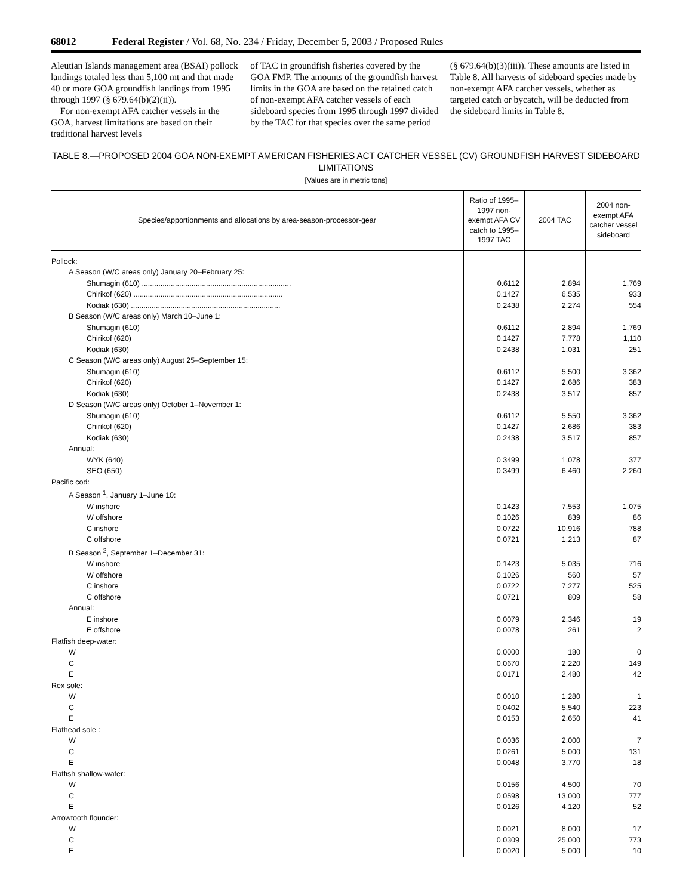68012 Federal Register / Vol. 68, No. 234 / Friday, December 5, 2003 / Proposed Rules
Aleutian Islands management area (BSAI) pollock landings totaled less than 5,100 mt and that made 40 or more GOA groundfish landings from 1995 through 1997 (§ 679.64(b)(2)(ii)).
For non-exempt AFA catcher vessels in the GOA, harvest limitations are based on their traditional harvest levels
of TAC in groundfish fisheries covered by the GOA FMP. The amounts of the groundfish harvest limits in the GOA are based on the retained catch of non-exempt AFA catcher vessels of each sideboard species from 1995 through 1997 divided by the TAC for that species over the same period
(§ 679.64(b)(3)(iii)). These amounts are listed in Table 8. All harvests of sideboard species made by non-exempt AFA catcher vessels, whether as targeted catch or bycatch, will be deducted from the sideboard limits in Table 8.
TABLE 8.—PROPOSED 2004 GOA NON-EXEMPT AMERICAN FISHERIES ACT CATCHER VESSEL (CV) GROUNDFISH HARVEST SIDEBOARD LIMITATIONS
[Values are in metric tons]
| Species/apportionments and allocations by area-season-processor-gear | Ratio of 1995–1997 non-exempt AFA CV catch to 1995–1997 TAC | 2004 TAC | 2004 non-exempt AFA catcher vessel sideboard |
| --- | --- | --- | --- |
| Pollock: | | | |
| A Season (W/C areas only) January 20–February 25: | | | |
| Shumagin (610) ........................................................................ | 0.6112 | 2,894 | 1,769 |
| Chirikof (620) ........................................................................ | 0.1427 | 6,535 | 933 |
| Kodiak (630) ........................................................................ | 0.2438 | 2,274 | 554 |
| B Season (W/C areas only) March 10–June 1: | | | |
| Shumagin (610) | 0.6112 | 2,894 | 1,769 |
| Chirikof (620) | 0.1427 | 7,778 | 1,110 |
| Kodiak (630) | 0.2438 | 1,031 | 251 |
| C Season (W/C areas only) August 25–September 15: | | | |
| Shumagin (610) | 0.6112 | 5,500 | 3,362 |
| Chirikof (620) | 0.1427 | 2,686 | 383 |
| Kodiak (630) | 0.2438 | 3,517 | 857 |
| D Season (W/C areas only) October 1–November 1: | | | |
| Shumagin (610) | 0.6112 | 5,550 | 3,362 |
| Chirikof (620) | 0.1427 | 2,686 | 383 |
| Kodiak (630) | 0.2438 | 3,517 | 857 |
| Annual: | | | |
| WYK (640) | 0.3499 | 1,078 | 377 |
| SEO (650) | 0.3499 | 6,460 | 2,260 |
| Pacific cod: | | | |
| A Season <sup>1</sup>, January 1–June 10: | | | |
| W inshore | 0.1423 | 7,553 | 1,075 |
| W offshore | 0.1026 | 839 | 86 |
| C inshore | 0.0722 | 10,916 | 788 |
| C offshore | 0.0721 | 1,213 | 87 |
| B Season <sup>2</sup>, September 1–December 31: | | | |
| W inshore | 0.1423 | 5,035 | 716 |
| W offshore | 0.1026 | 560 | 57 |
| C inshore | 0.0722 | 7,277 | 525 |
| C offshore | 0.0721 | 809 | 58 |
| Annual: | | | |
| E inshore | 0.0079 | 2,346 | 19 |
| E offshore | 0.0078 | 261 | 2 |
| Flatfish deep-water: | | | |
| W | 0.0000 | 180 | 0 |
| C | 0.0670 | 2,220 | 149 |
| E | 0.0171 | 2,480 | 42 |
| Rex sole: | | | |
| W | 0.0010 | 1,280 | 1 |
| C | 0.0402 | 5,540 | 223 |
| E | 0.0153 | 2,650 | 41 |
| Flathead sole : | | | |
| W | 0.0036 | 2,000 | 7 |
| C | 0.0261 | 5,000 | 131 |
| E | 0.0048 | 3,770 | 18 |
| Flatfish shallow-water: | | | |
| W | 0.0156 | 4,500 | 70 |
| C | 0.0598 | 13,000 | 777 |
| E | 0.0126 | 4,120 | 52 |
| Arrowtooth flounder: | | | |
| W | 0.0021 | 8,000 | 17 |
| C | 0.0309 | 25,000 | 773 |
| E | 0.0020 | 5,000 | 10 |